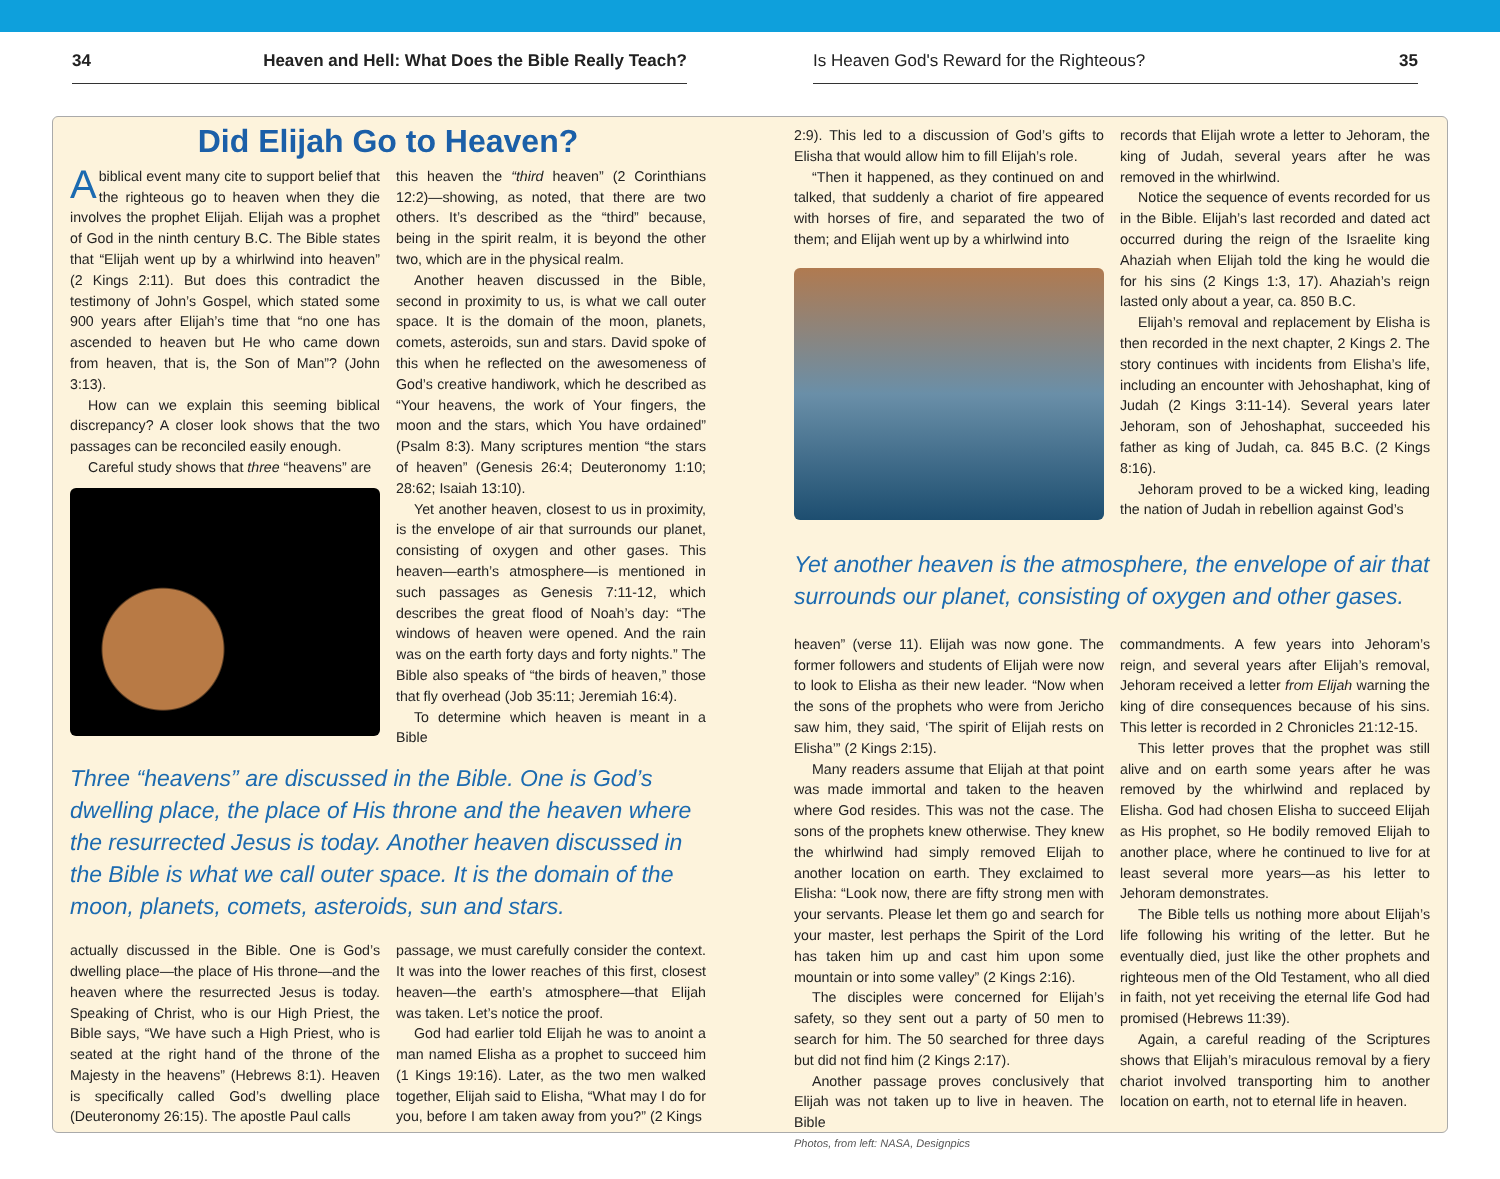34 Heaven and Hell: What Does the Bible Really Teach? Is Heaven God's Reward for the Righteous? 35
Did Elijah Go to Heaven?
Abiblical event many cite to support belief that the righteous go to heaven when they die involves the prophet Elijah. Elijah was a prophet of God in the ninth century B.C. The Bible states that “Elijah went up by a whirlwind into heaven” (2 Kings 2:11). But does this contradict the testimony of John’s Gospel, which stated some 900 years after Elijah’s time that “no one has ascended to heaven but He who came down from heaven, that is, the Son of Man”? (John 3:13).
How can we explain this seeming biblical discrepancy? A closer look shows that the two passages can be reconciled easily enough.
Careful study shows that three “heavens” are
this heaven the “third heaven” (2 Corinthians 12:2)—showing, as noted, that there are two others. It’s described as the “third” because, being in the spirit realm, it is beyond the other two, which are in the physical realm.
Another heaven discussed in the Bible, second in proximity to us, is what we call outer space. It is the domain of the moon, planets, comets, asteroids, sun and stars. David spoke of this when he reflected on the awesomeness of God’s creative handiwork, which he described as “Your heavens, the work of Your fingers, the moon and the stars, which You have ordained” (Psalm 8:3). Many scriptures mention “the stars of heaven” (Genesis 26:4; Deuteronomy 1:10; 28:62; Isaiah 13:10).
Yet another heaven, closest to us in proximity, is the envelope of air that surrounds our planet, consisting of oxygen and other gases. This heaven—earth’s atmosphere—is mentioned in such passages as Genesis 7:11-12, which describes the great flood of Noah’s day: “The windows of heaven were opened. And the rain was on the earth forty days and forty nights.” The Bible also speaks of “the birds of heaven,” those that fly overhead (Job 35:11; Jeremiah 16:4).
To determine which heaven is meant in a Bible
Three “heavens” are discussed in the Bible. One is God’s dwelling place, the place of His throne and the heaven where the resurrected Jesus is today. Another heaven discussed in the Bible is what we call outer space. It is the domain of the moon, planets, comets, asteroids, sun and stars.
actually discussed in the Bible. One is God’s dwelling place—the place of His throne—and the heaven where the resurrected Jesus is today. Speaking of Christ, who is our High Priest, the Bible says, “We have such a High Priest, who is seated at the right hand of the throne of the Majesty in the heavens” (Hebrews 8:1). Heaven is specifically called God’s dwelling place (Deuteronomy 26:15). The apostle Paul calls
passage, we must carefully consider the context. It was into the lower reaches of this first, closest heaven—the earth’s atmosphere—that Elijah was taken. Let’s notice the proof.
God had earlier told Elijah he was to anoint a man named Elisha as a prophet to succeed him (1 Kings 19:16). Later, as the two men walked together, Elijah said to Elisha, “What may I do for you, before I am taken away from you?” (2 Kings
2:9). This led to a discussion of God’s gifts to Elisha that would allow him to fill Elijah’s role.
“Then it happened, as they continued on and talked, that suddenly a chariot of fire appeared with horses of fire, and separated the two of them; and Elijah went up by a whirlwind into
records that Elijah wrote a letter to Jehoram, the king of Judah, several years after he was removed in the whirlwind.
Notice the sequence of events recorded for us in the Bible. Elijah’s last recorded and dated act occurred during the reign of the Israelite king Ahaziah when Elijah told the king he would die for his sins (2 Kings 1:3, 17). Ahaziah’s reign lasted only about a year, ca. 850 B.C.
Elijah’s removal and replacement by Elisha is then recorded in the next chapter, 2 Kings 2. The story continues with incidents from Elisha’s life, including an encounter with Jehoshaphat, king of Judah (2 Kings 3:11-14). Several years later Jehoram, son of Jehoshaphat, succeeded his father as king of Judah, ca. 845 B.C. (2 Kings 8:16).
Jehoram proved to be a wicked king, leading the nation of Judah in rebellion against God’s
Yet another heaven is the atmosphere, the envelope of air that surrounds our planet, consisting of oxygen and other gases.
heaven” (verse 11). Elijah was now gone. The former followers and students of Elijah were now to look to Elisha as their new leader. “Now when the sons of the prophets who were from Jericho saw him, they said, ‘The spirit of Elijah rests on Elisha’” (2 Kings 2:15).
Many readers assume that Elijah at that point was made immortal and taken to the heaven where God resides. This was not the case. The sons of the prophets knew otherwise. They knew the whirlwind had simply removed Elijah to another location on earth. They exclaimed to Elisha: “Look now, there are fifty strong men with your servants. Please let them go and search for your master, lest perhaps the Spirit of the Lord has taken him up and cast him upon some mountain or into some valley” (2 Kings 2:16).
The disciples were concerned for Elijah’s safety, so they sent out a party of 50 men to search for him. The 50 searched for three days but did not find him (2 Kings 2:17).
Another passage proves conclusively that Elijah was not taken up to live in heaven. The Bible
Photos, from left: NASA, Designpics
commandments. A few years into Jehoram’s reign, and several years after Elijah’s removal, Jehoram received a letter from Elijah warning the king of dire consequences because of his sins. This letter is recorded in 2 Chronicles 21:12-15.
This letter proves that the prophet was still alive and on earth some years after he was removed by the whirlwind and replaced by Elisha. God had chosen Elisha to succeed Elijah as His prophet, so He bodily removed Elijah to another place, where he continued to live for at least several more years—as his letter to Jehoram demonstrates.
The Bible tells us nothing more about Elijah’s life following his writing of the letter. But he eventually died, just like the other prophets and righteous men of the Old Testament, who all died in faith, not yet receiving the eternal life God had promised (Hebrews 11:39).
Again, a careful reading of the Scriptures shows that Elijah’s miraculous removal by a fiery chariot involved transporting him to another location on earth, not to eternal life in heaven.